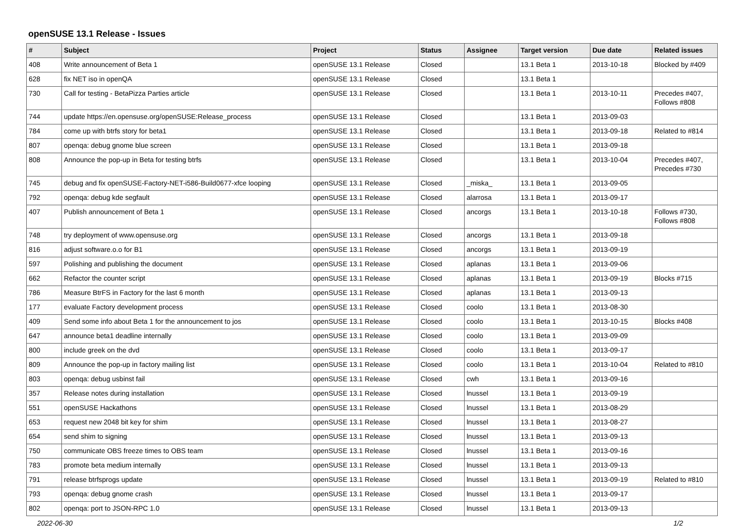openSUSE 13.1 Release - Issues
| # | Subject | Project | Status | Assignee | Target version | Due date | Related issues |
| --- | --- | --- | --- | --- | --- | --- | --- |
| 408 | Write announcement of Beta 1 | openSUSE 13.1 Release | Closed | | 13.1 Beta 1 | 2013-10-18 | Blocked by #409 |
| 628 | fix NET iso in openQA | openSUSE 13.1 Release | Closed | | 13.1 Beta 1 | | |
| 730 | Call for testing - BetaPizza Parties article | openSUSE 13.1 Release | Closed | | 13.1 Beta 1 | 2013-10-11 | Precedes #407, Follows #808 |
| 744 | update https://en.opensuse.org/openSUSE:Release_process | openSUSE 13.1 Release | Closed | | 13.1 Beta 1 | 2013-09-03 | |
| 784 | come up with btrfs story for beta1 | openSUSE 13.1 Release | Closed | | 13.1 Beta 1 | 2013-09-18 | Related to #814 |
| 807 | openqa: debug gnome blue screen | openSUSE 13.1 Release | Closed | | 13.1 Beta 1 | 2013-09-18 | |
| 808 | Announce the pop-up in Beta for testing btrfs | openSUSE 13.1 Release | Closed | | 13.1 Beta 1 | 2013-10-04 | Precedes #407, Precedes #730 |
| 745 | debug and fix openSUSE-Factory-NET-i586-Build0677-xfce looping | openSUSE 13.1 Release | Closed | _miska_ | 13.1 Beta 1 | 2013-09-05 | |
| 792 | openqa: debug kde segfault | openSUSE 13.1 Release | Closed | alarrosa | 13.1 Beta 1 | 2013-09-17 | |
| 407 | Publish announcement of Beta 1 | openSUSE 13.1 Release | Closed | ancorgs | 13.1 Beta 1 | 2013-10-18 | Follows #730, Follows #808 |
| 748 | try deployment of www.opensuse.org | openSUSE 13.1 Release | Closed | ancorgs | 13.1 Beta 1 | 2013-09-18 | |
| 816 | adjust software.o.o for B1 | openSUSE 13.1 Release | Closed | ancorgs | 13.1 Beta 1 | 2013-09-19 | |
| 597 | Polishing and publishing the document | openSUSE 13.1 Release | Closed | aplanas | 13.1 Beta 1 | 2013-09-06 | |
| 662 | Refactor the counter script | openSUSE 13.1 Release | Closed | aplanas | 13.1 Beta 1 | 2013-09-19 | Blocks #715 |
| 786 | Measure BtrFS in Factory for the last 6 month | openSUSE 13.1 Release | Closed | aplanas | 13.1 Beta 1 | 2013-09-13 | |
| 177 | evaluate Factory development process | openSUSE 13.1 Release | Closed | coolo | 13.1 Beta 1 | 2013-08-30 | |
| 409 | Send some info about Beta 1 for the announcement to jos | openSUSE 13.1 Release | Closed | coolo | 13.1 Beta 1 | 2013-10-15 | Blocks #408 |
| 647 | announce beta1 deadline internally | openSUSE 13.1 Release | Closed | coolo | 13.1 Beta 1 | 2013-09-09 | |
| 800 | include greek on the dvd | openSUSE 13.1 Release | Closed | coolo | 13.1 Beta 1 | 2013-09-17 | |
| 809 | Announce the pop-up in factory mailing list | openSUSE 13.1 Release | Closed | coolo | 13.1 Beta 1 | 2013-10-04 | Related to #810 |
| 803 | openqa: debug usbinst fail | openSUSE 13.1 Release | Closed | cwh | 13.1 Beta 1 | 2013-09-16 | |
| 357 | Release notes during installation | openSUSE 13.1 Release | Closed | lnussel | 13.1 Beta 1 | 2013-09-19 | |
| 551 | openSUSE Hackathons | openSUSE 13.1 Release | Closed | lnussel | 13.1 Beta 1 | 2013-08-29 | |
| 653 | request new 2048 bit key for shim | openSUSE 13.1 Release | Closed | lnussel | 13.1 Beta 1 | 2013-08-27 | |
| 654 | send shim to signing | openSUSE 13.1 Release | Closed | lnussel | 13.1 Beta 1 | 2013-09-13 | |
| 750 | communicate OBS freeze times to OBS team | openSUSE 13.1 Release | Closed | lnussel | 13.1 Beta 1 | 2013-09-16 | |
| 783 | promote beta medium internally | openSUSE 13.1 Release | Closed | lnussel | 13.1 Beta 1 | 2013-09-13 | |
| 791 | release btrfsprogs update | openSUSE 13.1 Release | Closed | lnussel | 13.1 Beta 1 | 2013-09-19 | Related to #810 |
| 793 | openqa: debug gnome crash | openSUSE 13.1 Release | Closed | lnussel | 13.1 Beta 1 | 2013-09-17 | |
| 802 | openqa: port to JSON-RPC 1.0 | openSUSE 13.1 Release | Closed | lnussel | 13.1 Beta 1 | 2013-09-13 | |
2022-06-30 1/2